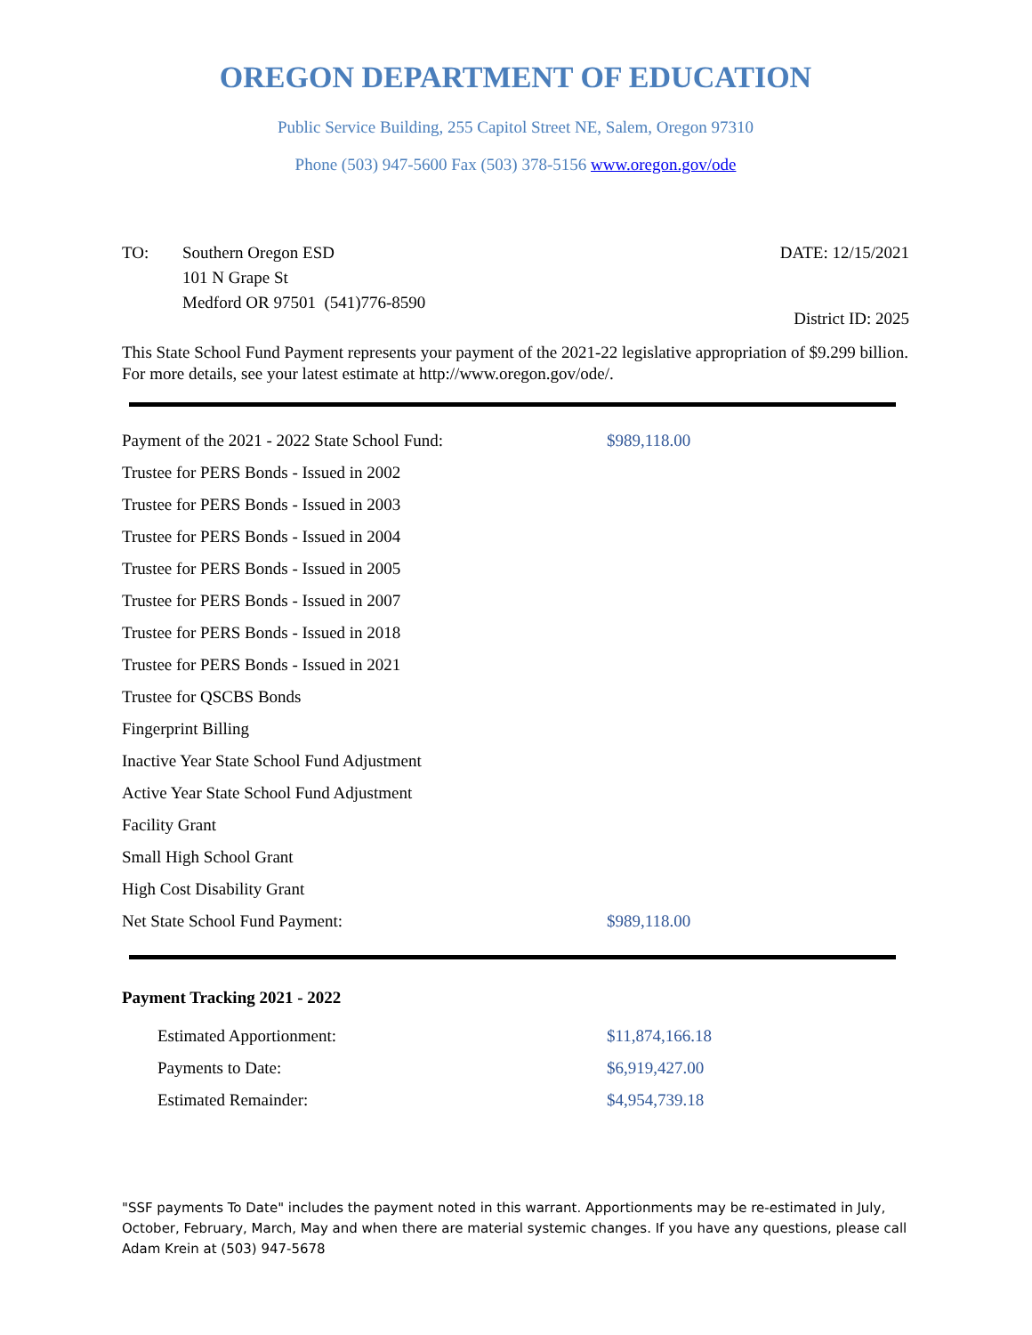OREGON DEPARTMENT OF EDUCATION
Public Service Building, 255 Capitol Street NE, Salem, Oregon 97310
Phone (503) 947-5600 Fax (503) 378-5156 www.oregon.gov/ode
TO: Southern Oregon ESD
101 N Grape St
Medford OR 97501 (541)776-8590
DATE: 12/15/2021
District ID: 2025
This State School Fund Payment represents your payment of the 2021-22 legislative appropriation of $9.299 billion. For more details, see your latest estimate at http://www.oregon.gov/ode/.
| Payment of the 2021 - 2022 State School Fund: | $989,118.00 |
| Trustee for PERS Bonds - Issued in 2002 | |
| Trustee for PERS Bonds - Issued in 2003 | |
| Trustee for PERS Bonds - Issued in 2004 | |
| Trustee for PERS Bonds - Issued in 2005 | |
| Trustee for PERS Bonds - Issued in 2007 | |
| Trustee for PERS Bonds - Issued in 2018 | |
| Trustee for PERS Bonds - Issued in 2021 | |
| Trustee for QSCBS Bonds | |
| Fingerprint Billing | |
| Inactive Year State School Fund Adjustment | |
| Active Year State School Fund Adjustment | |
| Facility Grant | |
| Small High School Grant | |
| High Cost Disability Grant | |
| Net State School Fund Payment: | $989,118.00 |
Payment Tracking 2021 - 2022
| Estimated Apportionment: | $11,874,166.18 |
| Payments to Date: | $6,919,427.00 |
| Estimated Remainder: | $4,954,739.18 |
"SSF payments To Date" includes the payment noted in this warrant. Apportionments may be re-estimated in July, October, February, March, May and when there are material systemic changes. If you have any questions, please call Adam Krein at (503) 947-5678